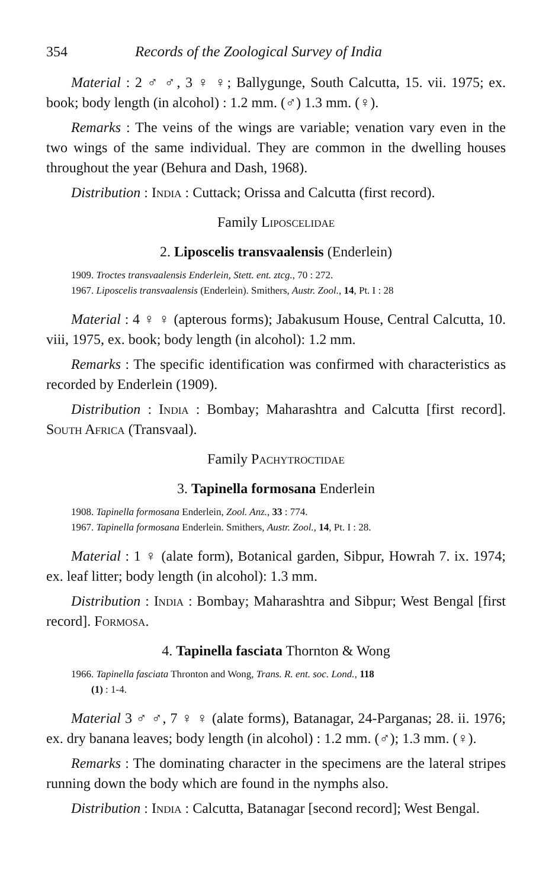354 Records of the Zoological Survey of India
Material : 2 ♂ ♂, 3 ♀ ♀; Ballygunge, South Calcutta, 15. vii. 1975; ex. book; body length (in alcohol) : 1.2 mm. (♂) 1.3 mm. (♀).
Remarks : The veins of the wings are variable; venation vary even in the two wings of the same individual. They are common in the dwelling houses throughout the year (Behura and Dash, 1968).
Distribution : India : Cuttack; Orissa and Calcutta (first record).
Family Liposcelidae
2. Liposcelis transvaalensis (Enderlein)
1909. Troctes transvaalensis Enderlein, Stett. ent. ztcg., 70 : 272.
1967. Liposcelis transvaalensis (Enderlein). Smithers, Austr. Zool., 14, Pt. I : 28
Material : 4 ♀ ♀ (apterous forms); Jabakusum House, Central Calcutta, 10. viii, 1975, ex. book; body length (in alcohol): 1.2 mm.
Remarks : The specific identification was confirmed with characteristics as recorded by Enderlein (1909).
Distribution : India : Bombay; Maharashtra and Calcutta [first record]. South Africa (Transvaal).
Family Pachytroctidae
3. Tapinella formosana Enderlein
1908. Tapinella formosana Enderlein, Zool. Anz., 33 : 774.
1967. Tapinella formosana Enderlein. Smithers, Austr. Zool., 14, Pt. I : 28.
Material : 1 ♀ (alate form), Botanical garden, Sibpur, Howrah 7. ix. 1974; ex. leaf litter; body length (in alcohol): 1.3 mm.
Distribution : India : Bombay; Maharashtra and Sibpur; West Bengal [first record]. Formosa.
4. Tapinella fasciata Thornton & Wong
1966. Tapinella fasciata Thronton and Wong, Trans. R. ent. soc. Lond., 118
(1) : 1-4.
Material 3 ♂ ♂, 7 ♀ ♀ (alate forms), Batanagar, 24-Parganas; 28. ii. 1976; ex. dry banana leaves; body length (in alcohol) : 1.2 mm. (♂); 1.3 mm. (♀).
Remarks : The dominating character in the specimens are the lateral stripes running down the body which are found in the nymphs also.
Distribution : India : Calcutta, Batanagar [second record]; West Bengal.